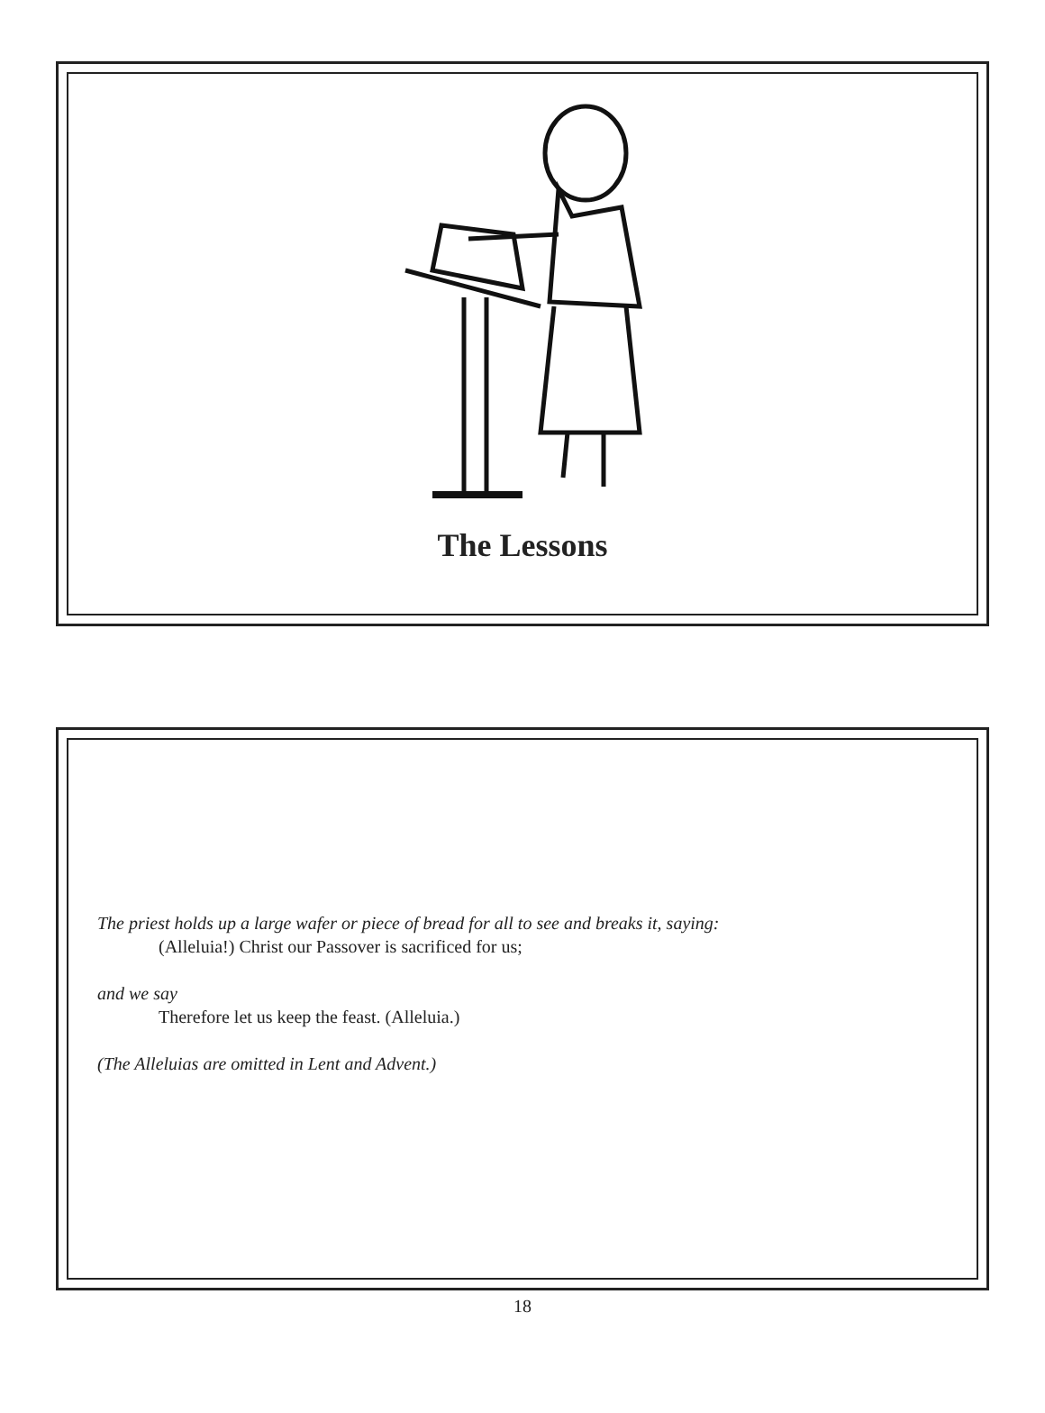The Lessons
The priest holds up a large wafer or piece of bread for all to see and breaks it, saying:
(Alleluia!) Christ our Passover is sacrificed for us;
and we say
Therefore let us keep the feast. (Alleluia.)
(The Alleluias are omitted in Lent and Advent.)
18